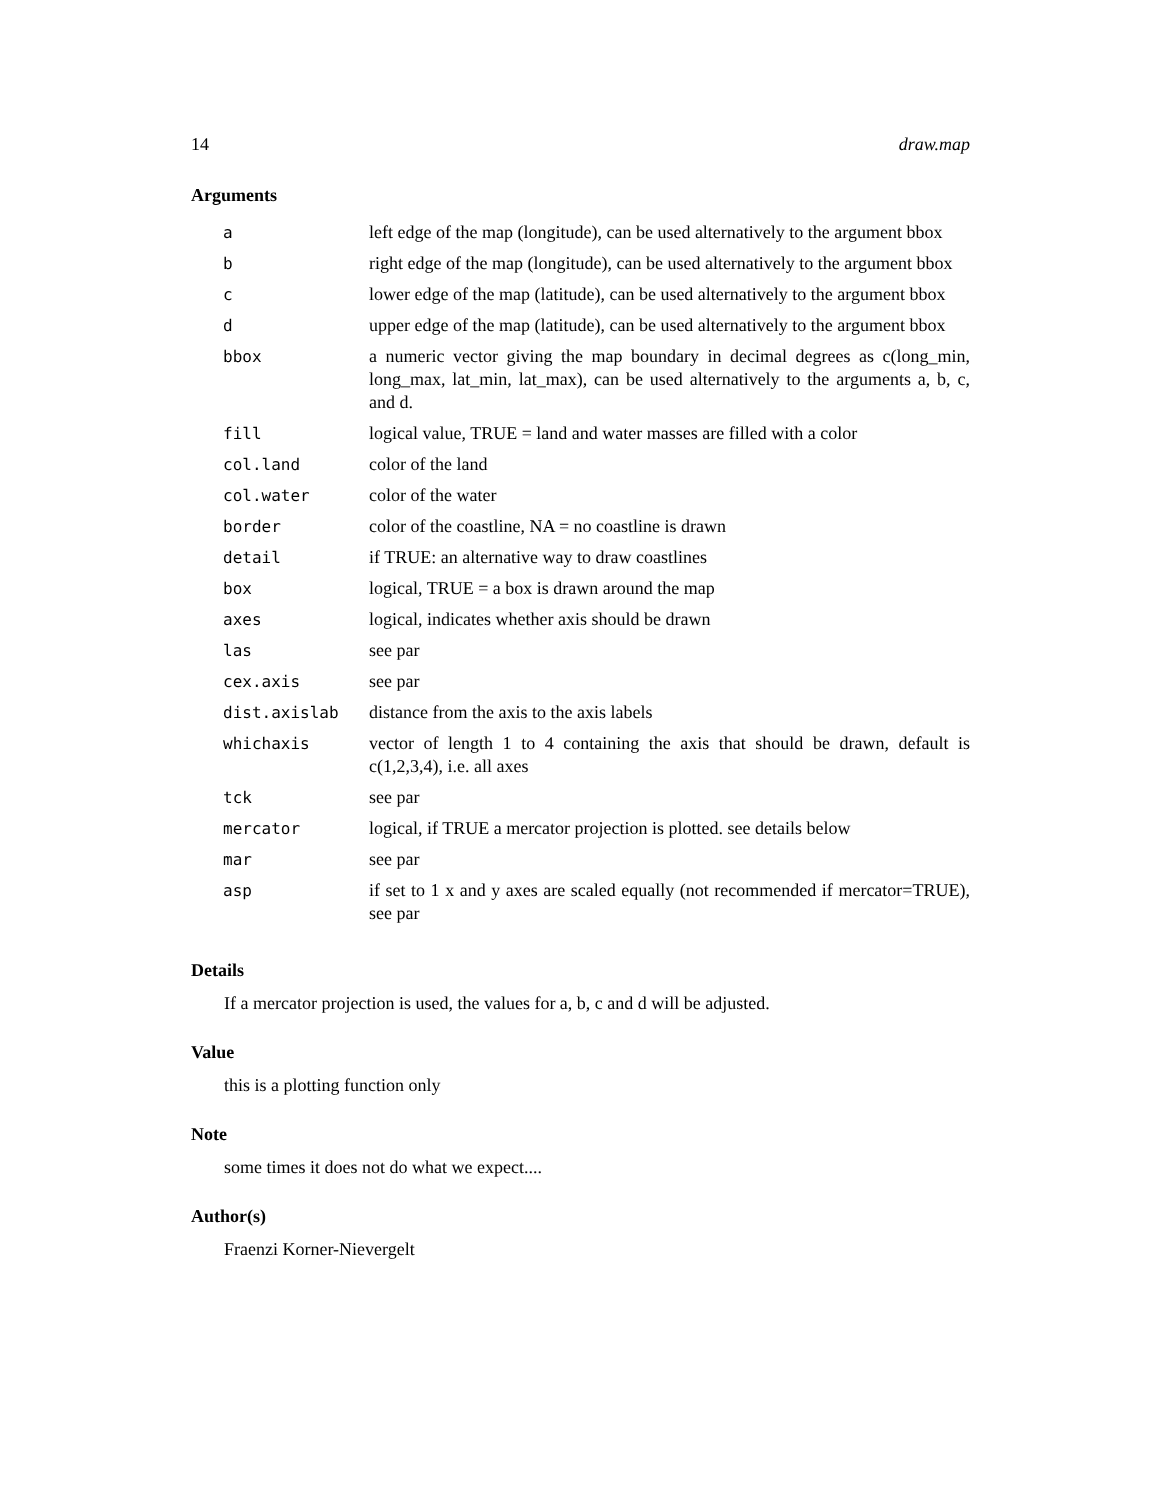14 draw.map
Arguments
| a | left edge of the map (longitude), can be used alternatively to the argument bbox |
| b | right edge of the map (longitude), can be used alternatively to the argument bbox |
| c | lower edge of the map (latitude), can be used alternatively to the argument bbox |
| d | upper edge of the map (latitude), can be used alternatively to the argument bbox |
| bbox | a numeric vector giving the map boundary in decimal degrees as c(long_min, long_max, lat_min, lat_max), can be used alternatively to the arguments a, b, c, and d. |
| fill | logical value, TRUE = land and water masses are filled with a color |
| col.land | color of the land |
| col.water | color of the water |
| border | color of the coastline, NA = no coastline is drawn |
| detail | if TRUE: an alternative way to draw coastlines |
| box | logical, TRUE = a box is drawn around the map |
| axes | logical, indicates whether axis should be drawn |
| las | see par |
| cex.axis | see par |
| dist.axislab | distance from the axis to the axis labels |
| whichaxis | vector of length 1 to 4 containing the axis that should be drawn, default is c(1,2,3,4), i.e. all axes |
| tck | see par |
| mercator | logical, if TRUE a mercator projection is plotted. see details below |
| mar | see par |
| asp | if set to 1 x and y axes are scaled equally (not recommended if mercator=TRUE), see par |
Details
If a mercator projection is used, the values for a, b, c and d will be adjusted.
Value
this is a plotting function only
Note
some times it does not do what we expect....
Author(s)
Fraenzi Korner-Nievergelt